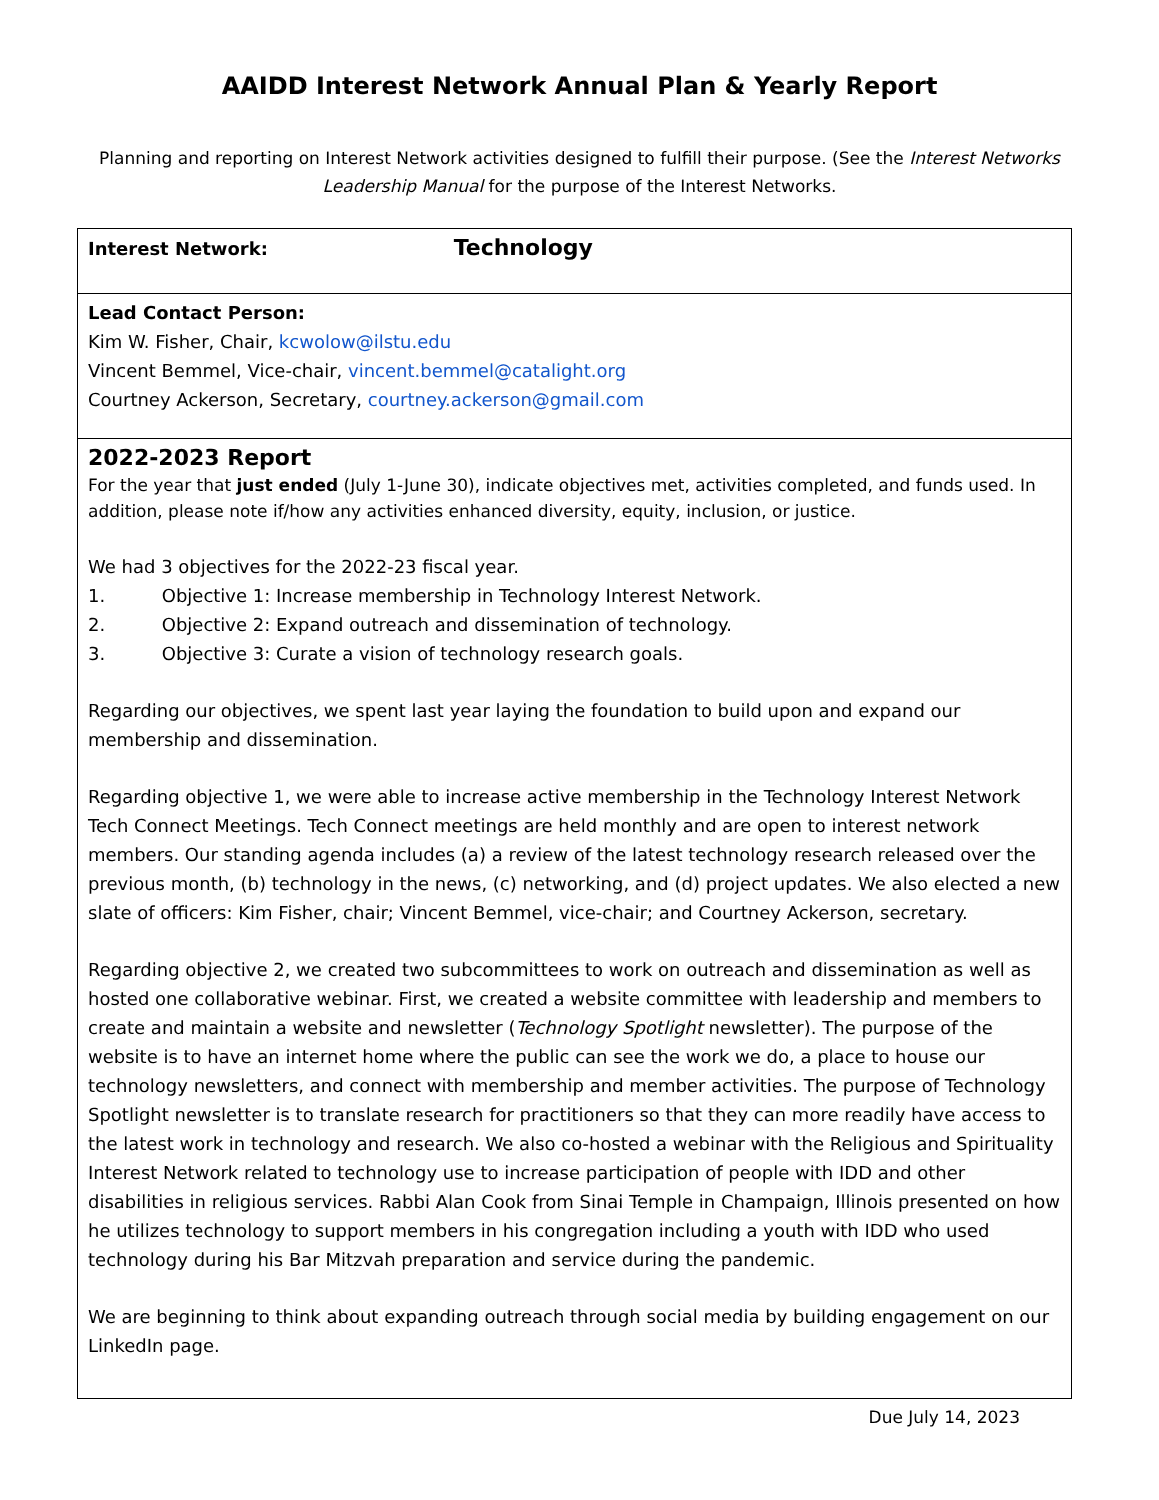AAIDD Interest Network Annual Plan & Yearly Report
Planning and reporting on Interest Network activities designed to fulfill their purpose. (See the Interest Networks Leadership Manual for the purpose of the Interest Networks.
| Interest Network: Technology |
| Lead Contact Person: Kim W. Fisher, Chair, kcwolow@ilstu.edu Vincent Bemmel, Vice-chair, vincent.bemmel@catalight.org Courtney Ackerson, Secretary, courtney.ackerson@gmail.com |
| 2022-2023 Report For the year that just ended (July 1-June 30), indicate objectives met, activities completed, and funds used. In addition, please note if/how any activities enhanced diversity, equity, inclusion, or justice. We had 3 objectives for the 2022-23 fiscal year. 1. Objective 1: Increase membership in Technology Interest Network. 2. Objective 2: Expand outreach and dissemination of technology. 3. Objective 3: Curate a vision of technology research goals. Regarding our objectives, we spent last year laying the foundation to build upon and expand our membership and dissemination. Regarding objective 1, we were able to increase active membership in the Technology Interest Network Tech Connect Meetings. Tech Connect meetings are held monthly and are open to interest network members. Our standing agenda includes (a) a review of the latest technology research released over the previous month, (b) technology in the news, (c) networking, and (d) project updates. We also elected a new slate of officers: Kim Fisher, chair; Vincent Bemmel, vice-chair; and Courtney Ackerson, secretary. Regarding objective 2, we created two subcommittees to work on outreach and dissemination as well as hosted one collaborative webinar. First, we created a website committee with leadership and members to create and maintain a website and newsletter ( Technology Spotlight newsletter). The purpose of the website is to have an internet home where the public can see the work we do, a place to house our technology newsletters, and connect with membership and member activities. The purpose of Technology Spotlight newsletter is to translate research for practitioners so that they can more readily have access to the latest work in technology and research. We also co-hosted a webinar with the Religious and Spirituality Interest Network related to technology use to increase participation of people with IDD and other disabilities in religious services. Rabbi Alan Cook from Sinai Temple in Champaign, Illinois presented on how he utilizes technology to support members in his congregation including a youth with IDD who used technology during his Bar Mitzvah preparation and service during the pandemic. We are beginning to think about expanding outreach through social media by building engagement on our LinkedIn page. |
Due July 14, 2023